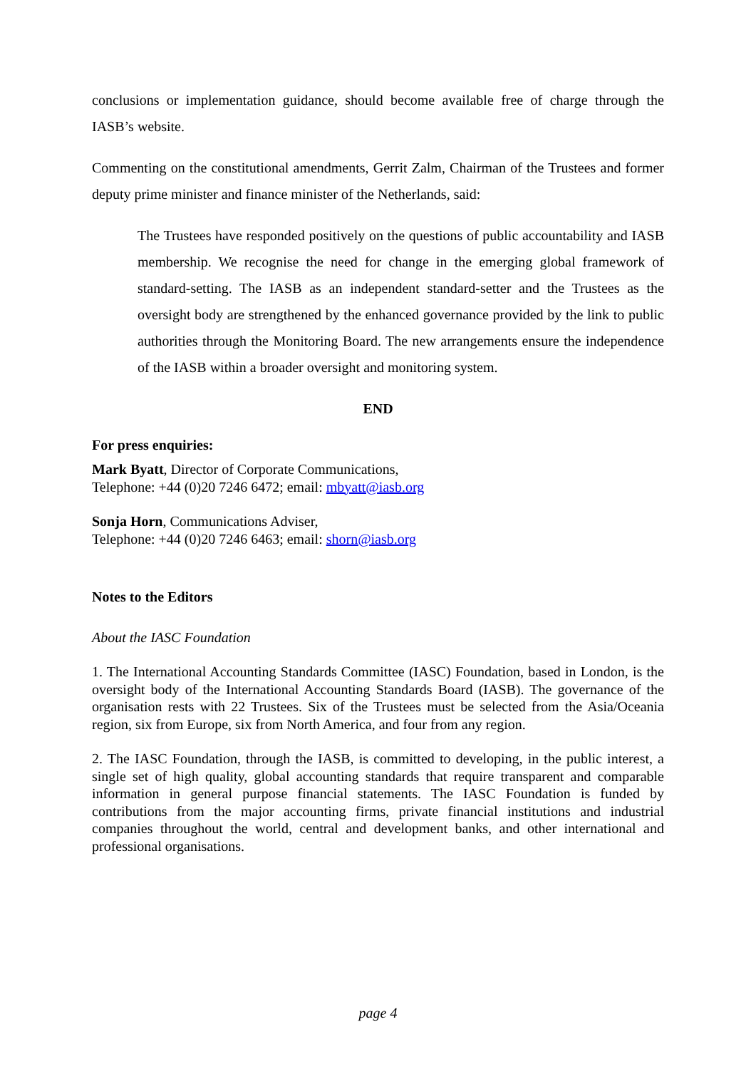conclusions or implementation guidance, should become available free of charge through the IASB’s website.
Commenting on the constitutional amendments, Gerrit Zalm, Chairman of the Trustees and former deputy prime minister and finance minister of the Netherlands, said:
The Trustees have responded positively on the questions of public accountability and IASB membership. We recognise the need for change in the emerging global framework of standard-setting. The IASB as an independent standard-setter and the Trustees as the oversight body are strengthened by the enhanced governance provided by the link to public authorities through the Monitoring Board. The new arrangements ensure the independence of the IASB within a broader oversight and monitoring system.
END
For press enquiries:
Mark Byatt, Director of Corporate Communications,
Telephone: +44 (0)20 7246 6472; email: mbyatt@iasb.org
Sonja Horn, Communications Adviser,
Telephone: +44 (0)20 7246 6463; email: shorn@iasb.org
Notes to the Editors
About the IASC Foundation
1. The International Accounting Standards Committee (IASC) Foundation, based in London, is the oversight body of the International Accounting Standards Board (IASB). The governance of the organisation rests with 22 Trustees. Six of the Trustees must be selected from the Asia/Oceania region, six from Europe, six from North America, and four from any region.
2. The IASC Foundation, through the IASB, is committed to developing, in the public interest, a single set of high quality, global accounting standards that require transparent and comparable information in general purpose financial statements. The IASC Foundation is funded by contributions from the major accounting firms, private financial institutions and industrial companies throughout the world, central and development banks, and other international and professional organisations.
page 4